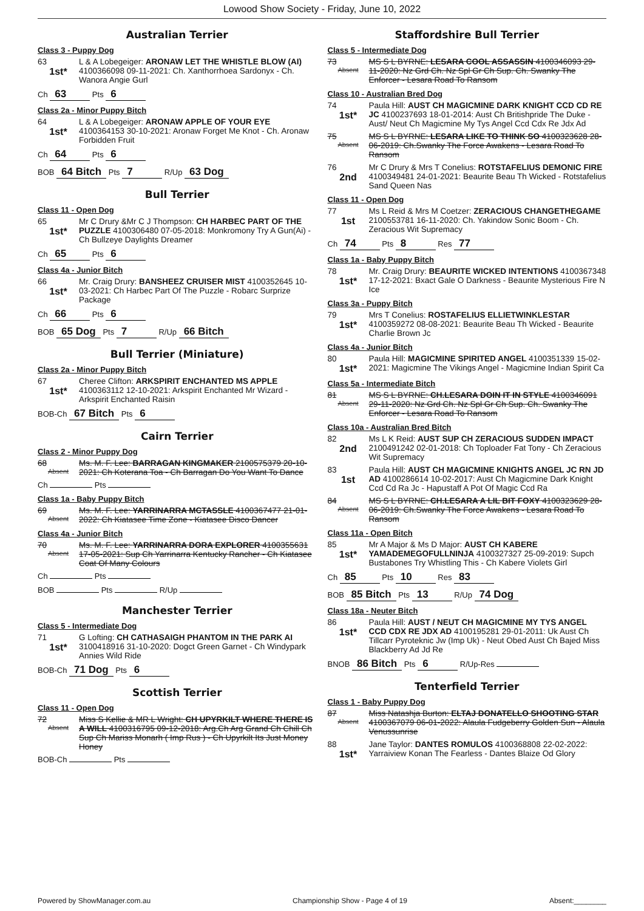Lowood Show Society - Friday, June 10, 2022
Australian Terrier
Class 3 - Puppy Dog
63
1st*
L & A Lobegeiger: ARONAW LET THE WHISTLE BLOW (AI) 4100366098 09-11-2021: Ch. Xanthorrhoea Sardonyx - Ch. Wanora Angie Gurl
Ch 63 Pts 6
Class 2a - Minor Puppy Bitch
64
1st*
L & A Lobegeiger: ARONAW APPLE OF YOUR EYE 4100364153 30-10-2021: Aronaw Forget Me Knot - Ch. Aronaw Forbidden Fruit
Ch 64 Pts 6
BOB 64 Bitch Pts 7 R/Up 63 Dog
Bull Terrier
Class 11 - Open Dog
65
1st*
Mr C Drury &Mr C J Thompson: CH HARBEC PART OF THE PUZZLE 4100306480 07-05-2018: Monkromony Try A Gun(Ai) - Ch Bullzeye Daylights Dreamer
Ch 65 Pts 6
Class 4a - Junior Bitch
66
1st*
Mr. Craig Drury: BANSHEEZ CRUISER MIST 4100352645 10-03-2021: Ch Harbec Part Of The Puzzle - Robarc Surprize Package
Ch 66 Pts 6
BOB 65 Dog Pts 7 R/Up 66 Bitch
Bull Terrier (Miniature)
Class 2a - Minor Puppy Bitch
67
1st*
Cheree Clifton: ARKSPIRIT ENCHANTED MS APPLE 4100363112 12-10-2021: Arkspirit Enchanted Mr Wizard - Arkspirit Enchanted Raisin
BOB-Ch 67 Bitch Pts 6
Cairn Terrier
Class 2 - Minor Puppy Dog
68
Absent
Ms. M. F. Lee: BARRAGAN KINGMAKER 2100575379 20-10-2021: Ch Koterana Toa - Ch Barragan Do You Want To Dance
Ch Pts
Class 1a - Baby Puppy Bitch
69
Absent
Ms. M. F. Lee: YARRINARRA MCTASSLE 4100367477 21-01-2022: Ch Kiatasee Time Zone - Kiatasee Disco Dancer
Class 4a - Junior Bitch
70
Absent
Ms. M. F. Lee: YARRINARRA DORA EXPLORER 4100355631 17-05-2021: Sup Ch Yarrinarra Kentucky Rancher - Ch Kiatasee Coat Of Many Colours
Ch Pts
BOB Pts R/Up
Manchester Terrier
Class 5 - Intermediate Dog
71
1st*
G Lofting: CH CATHASAIGH PHANTOM IN THE PARK AI 3100418916 31-10-2020: Dogct Green Garnet - Ch Windypark Annies Wild Ride
BOB-Ch 71 Dog Pts 6
Scottish Terrier
Class 11 - Open Dog
72
Absent
Miss S Kellie & MR L Wright: CH UPYRKILT WHERE THERE IS A WILL 4100316795 09-12-2018: Arg.Ch Arg Grand Ch Chill Ch Sup Ch Mariss Monarh ( Imp Rus ) - Ch Upyrkilt Its Just Money Honey
BOB-Ch Pts
Staffordshire Bull Terrier
Class 5 - Intermediate Dog
73
Absent
MS S L BYRNE: LESARA COOL ASSASSIN 4100346093 29-11-2020: Nz Grd Ch. Nz Spl Gr Ch Sup. Ch. Swanky The Enforcer - Lesara Road To Ransom
Class 10 - Australian Bred Dog
74
1st*
Paula Hill: AUST CH MAGICMINE DARK KNIGHT CCD CD RE JC 4100237693 18-01-2014: Aust Ch Britishpride The Duke - Aust/ Neut Ch Magicmine My Tys Angel Ccd Cdx Re Jdx Ad
75
Absent
MS S L BYRNE: LESARA LIKE TO THINK SO 4100323628 28-06-2019: Ch.Swanky The Force Awakens - Lesara Road To Ransom
76
2nd
Mr C Drury & Mrs T Conelius: ROTSTAFELIUS DEMONIC FIRE 4100349481 24-01-2021: Beaurite Beau Th Wicked - Rotstafelius Sand Queen Nas
Class 11 - Open Dog
77
1st
Ms L Reid & Mrs M Coetzer: ZERACIOUS CHANGETHEGAME 2100553781 16-11-2020: Ch. Yakindow Sonic Boom - Ch. Zeracious Wit Supremacy
Ch 74 Pts 8 Res 77
Class 1a - Baby Puppy Bitch
78
1st*
Mr. Craig Drury: BEAURITE WICKED INTENTIONS 4100367348 17-12-2021: Bxact Gale O Darkness - Beaurite Mysterious Fire N Ice
Class 3a - Puppy Bitch
79
1st*
Mrs T Conelius: ROSTAFELIUS ELLIETWINKLESTAR 4100359272 08-08-2021: Beaurite Beau Th Wicked - Beaurite Charlie Brown Jc
Class 4a - Junior Bitch
80
1st*
Paula Hill: MAGICMINE SPIRITED ANGEL 4100351339 15-02-2021: Magicmine The Vikings Angel - Magicmine Indian Spirit Ca
Class 5a - Intermediate Bitch
81
Absent
MS S L BYRNE: CH.LESARA DOIN IT IN STYLE 4100346091 29-11-2020: Nz Grd Ch. Nz Spl Gr Ch Sup. Ch. Swanky The Enforcer - Lesara Road To Ransom
Class 10a - Australian Bred Bitch
82
2nd
Ms L K Reid: AUST SUP CH ZERACIOUS SUDDEN IMPACT 2100491242 02-01-2018: Ch Toploader Fat Tony - Ch Zeracious Wit Supremacy
83
1st
Paula Hill: AUST CH MAGICMINE KNIGHTS ANGEL JC RN JD AD 4100286614 10-02-2017: Aust Ch Magicmine Dark Knight Ccd Cd Ra Jc - Hapustaff A Pot Of Magic Ccd Ra
84
Absent
MS S L BYRNE: CH.LESARA A LIL BIT FOXY 4100323629 28-06-2019: Ch.Swanky The Force Awakens - Lesara Road To Ransom
Class 11a - Open Bitch
85
1st*
Mr A Major & Ms D Major: AUST CH KABERE YAMADEMEGOFULLNINJA 4100327327 25-09-2019: Supch Bustabones Try Whistling This - Ch Kabere Violets Girl
Ch 85 Pts 10 Res 83
BOB 85 Bitch Pts 13 R/Up 74 Dog
Class 18a - Neuter Bitch
86
1st*
Paula Hill: AUST / NEUT CH MAGICMINE MY TYS ANGEL CCD CDX RE JDX AD 4100195281 29-01-2011: Uk Aust Ch Tillcarr Pyroteknic Jw (Imp Uk) - Neut Obed Aust Ch Bajed Miss Blackberry Ad Jd Re
BNOB 86 Bitch Pts 6 R/Up-Res
Tenterfield Terrier
Class 1 - Baby Puppy Dog
87
Absent
Miss Natashja Burton: ELTAJ DONATELLO SHOOTING STAR 4100367079 06-01-2022: Alaula Fudgeberry Golden Sun - Alaula Venussunrise
88
1st*
Jane Taylor: DANTES ROMULOS 4100368808 22-02-2022: Yarraiview Konan The Fearless - Dantes Blaize Od Glory
Powered by ShowManager.com.au Championship Show - Page 4 of 19 Absent:________